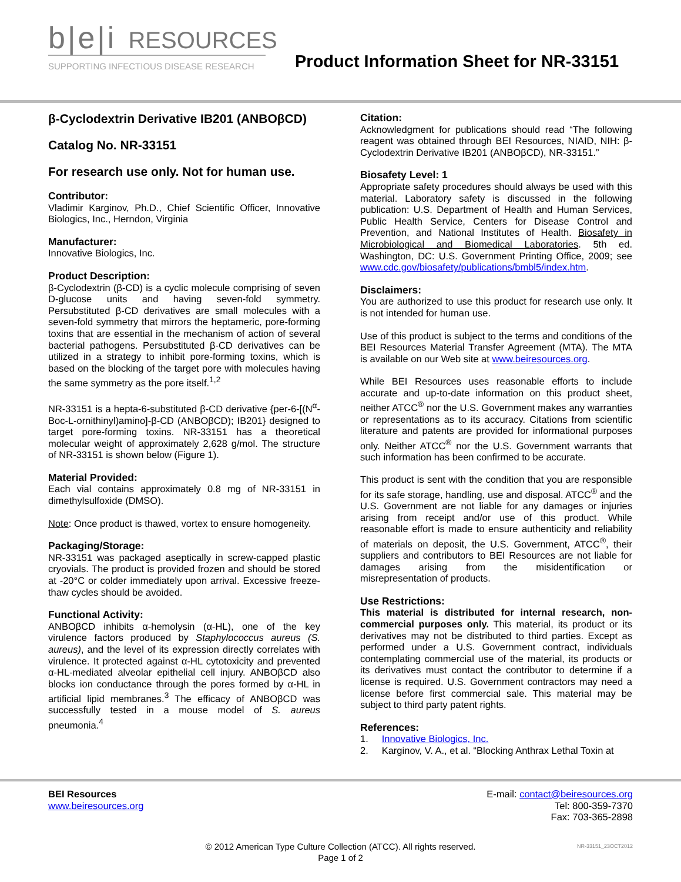b|e|i RESOURCES
SUPPORTING INFECTIOUS DISEASE RESEARCH
Product Information Sheet for NR-33151
β-Cyclodextrin Derivative IB201 (ANBOβCD)
Catalog No. NR-33151
For research use only. Not for human use.
Contributor:
Vladimir Karginov, Ph.D., Chief Scientific Officer, Innovative Biologics, Inc., Herndon, Virginia
Manufacturer:
Innovative Biologics, Inc.
Product Description:
β-Cyclodextrin (β-CD) is a cyclic molecule comprising of seven D-glucose units and having seven-fold symmetry. Persubstituted β-CD derivatives are small molecules with a seven-fold symmetry that mirrors the heptameric, pore-forming toxins that are essential in the mechanism of action of several bacterial pathogens. Persubstituted β-CD derivatives can be utilized in a strategy to inhibit pore-forming toxins, which is based on the blocking of the target pore with molecules having the same symmetry as the pore itself.<sup>1,2</sup>
NR-33151 is a hepta-6-substituted β-CD derivative {per-6-[(N<sup>α</sup>-Boc-L-ornithinyl)amino]-β-CD (ANBOβCD); IB201} designed to target pore-forming toxins. NR-33151 has a theoretical molecular weight of approximately 2,628 g/mol. The structure of NR-33151 is shown below (Figure 1).
Material Provided:
Each vial contains approximately 0.8 mg of NR-33151 in dimethylsulfoxide (DMSO).
Note: Once product is thawed, vortex to ensure homogeneity.
Packaging/Storage:
NR-33151 was packaged aseptically in screw-capped plastic cryovials. The product is provided frozen and should be stored at -20°C or colder immediately upon arrival. Excessive freeze-thaw cycles should be avoided.
Functional Activity:
ANBOβCD inhibits α-hemolysin (α-HL), one of the key virulence factors produced by Staphylococcus aureus (S. aureus), and the level of its expression directly correlates with virulence. It protected against α-HL cytotoxicity and prevented α-HL-mediated alveolar epithelial cell injury. ANBOβCD also blocks ion conductance through the pores formed by α-HL in artificial lipid membranes.<sup>3</sup> The efficacy of ANBOβCD was successfully tested in a mouse model of S. aureus pneumonia.<sup>4</sup>
Citation:
Acknowledgment for publications should read “The following reagent was obtained through BEI Resources, NIAID, NIH: β-Cyclodextrin Derivative IB201 (ANBOβCD), NR-33151.”
Biosafety Level: 1
Appropriate safety procedures should always be used with this material. Laboratory safety is discussed in the following publication: U.S. Department of Health and Human Services, Public Health Service, Centers for Disease Control and Prevention, and National Institutes of Health. Biosafety in Microbiological and Biomedical Laboratories. 5th ed. Washington, DC: U.S. Government Printing Office, 2009; see www.cdc.gov/biosafety/publications/bmbl5/index.htm.
Disclaimers:
You are authorized to use this product for research use only. It is not intended for human use.
Use of this product is subject to the terms and conditions of the BEI Resources Material Transfer Agreement (MTA). The MTA is available on our Web site at www.beiresources.org.
While BEI Resources uses reasonable efforts to include accurate and up-to-date information on this product sheet, neither ATCC<sup>®</sup> nor the U.S. Government makes any warranties or representations as to its accuracy. Citations from scientific literature and patents are provided for informational purposes only. Neither ATCC<sup>®</sup> nor the U.S. Government warrants that such information has been confirmed to be accurate.
This product is sent with the condition that you are responsible for its safe storage, handling, use and disposal. ATCC<sup>®</sup> and the U.S. Government are not liable for any damages or injuries arising from receipt and/or use of this product. While reasonable effort is made to ensure authenticity and reliability of materials on deposit, the U.S. Government, ATCC<sup>®</sup>, their suppliers and contributors to BEI Resources are not liable for damages arising from the misidentification or misrepresentation of products.
Use Restrictions:
This material is distributed for internal research, non-commercial purposes only. This material, its product or its derivatives may not be distributed to third parties. Except as performed under a U.S. Government contract, individuals contemplating commercial use of the material, its products or its derivatives must contact the contributor to determine if a license is required. U.S. Government contractors may need a license before first commercial sale. This material may be subject to third party patent rights.
References:
1. Innovative Biologics, Inc.
2. Karginov, V. A., et al. “Blocking Anthrax Lethal Toxin at
BEI Resources
www.beiresources.org
E-mail: contact@beiresources.org
Tel: 800-359-7370
Fax: 703-365-2898
© 2012 American Type Culture Collection (ATCC). All rights reserved.
Page 1 of 2
NR-33151_23OCT2012